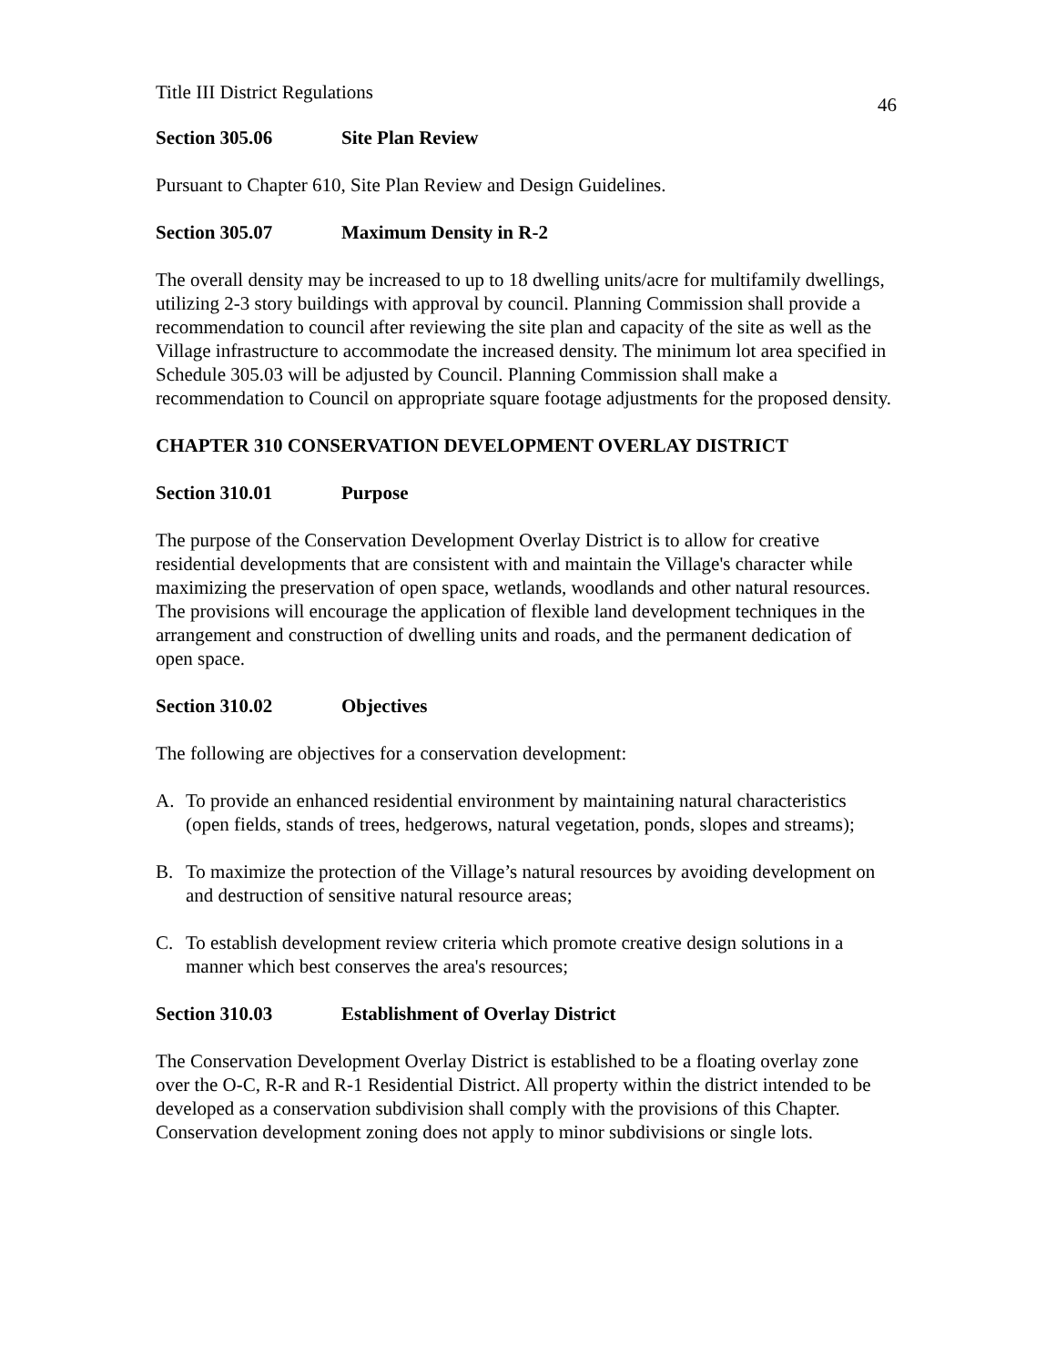Title III District Regulations 46
Section 305.06 Site Plan Review
Pursuant to Chapter 610, Site Plan Review and Design Guidelines.
Section 305.07 Maximum Density in R-2
The overall density may be increased to up to 18 dwelling units/acre for multifamily dwellings, utilizing 2-3 story buildings with approval by council. Planning Commission shall provide a recommendation to council after reviewing the site plan and capacity of the site as well as the Village infrastructure to accommodate the increased density. The minimum lot area specified in Schedule 305.03 will be adjusted by Council. Planning Commission shall make a recommendation to Council on appropriate square footage adjustments for the proposed density.
CHAPTER 310 CONSERVATION DEVELOPMENT OVERLAY DISTRICT
Section 310.01 Purpose
The purpose of the Conservation Development Overlay District is to allow for creative residential developments that are consistent with and maintain the Village's character while maximizing the preservation of open space, wetlands, woodlands and other natural resources. The provisions will encourage the application of flexible land development techniques in the arrangement and construction of dwelling units and roads, and the permanent dedication of open space.
Section 310.02 Objectives
The following are objectives for a conservation development:
A. To provide an enhanced residential environment by maintaining natural characteristics (open fields, stands of trees, hedgerows, natural vegetation, ponds, slopes and streams);
B. To maximize the protection of the Village’s natural resources by avoiding development on and destruction of sensitive natural resource areas;
C. To establish development review criteria which promote creative design solutions in a manner which best conserves the area's resources;
Section 310.03 Establishment of Overlay District
The Conservation Development Overlay District is established to be a floating overlay zone over the O-C, R-R and R-1 Residential District. All property within the district intended to be developed as a conservation subdivision shall comply with the provisions of this Chapter. Conservation development zoning does not apply to minor subdivisions or single lots.